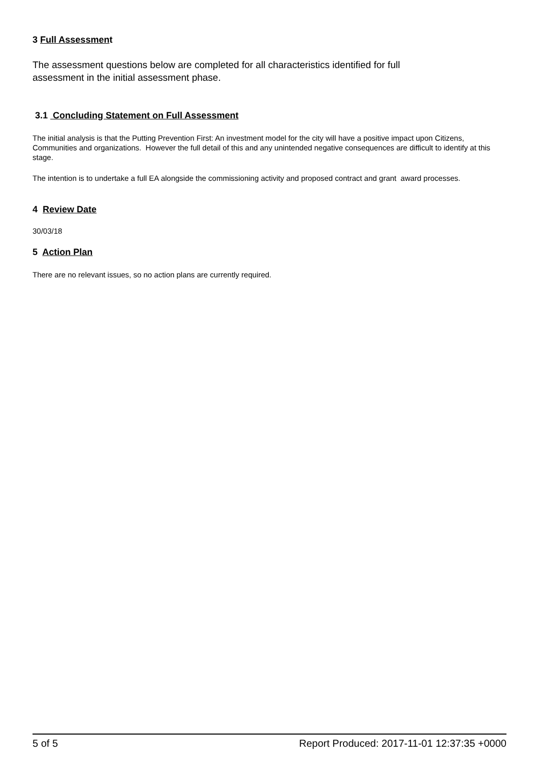3 Full Assessment
The assessment questions below are completed for all characteristics identified for full
assessment in the initial assessment phase.
3.1 Concluding Statement on Full Assessment
The initial analysis is that the Putting Prevention First: An investment model for the city will have a positive impact upon Citizens, Communities and organizations. However the full detail of this and any unintended negative consequences are difficult to identify at this stage.
The intention is to undertake a full EA alongside the commissioning activity and proposed contract and grant award processes.
4 Review Date
30/03/18
5 Action Plan
There are no relevant issues, so no action plans are currently required.
5 of 5 Report Produced: 2017-11-01 12:37:35 +0000